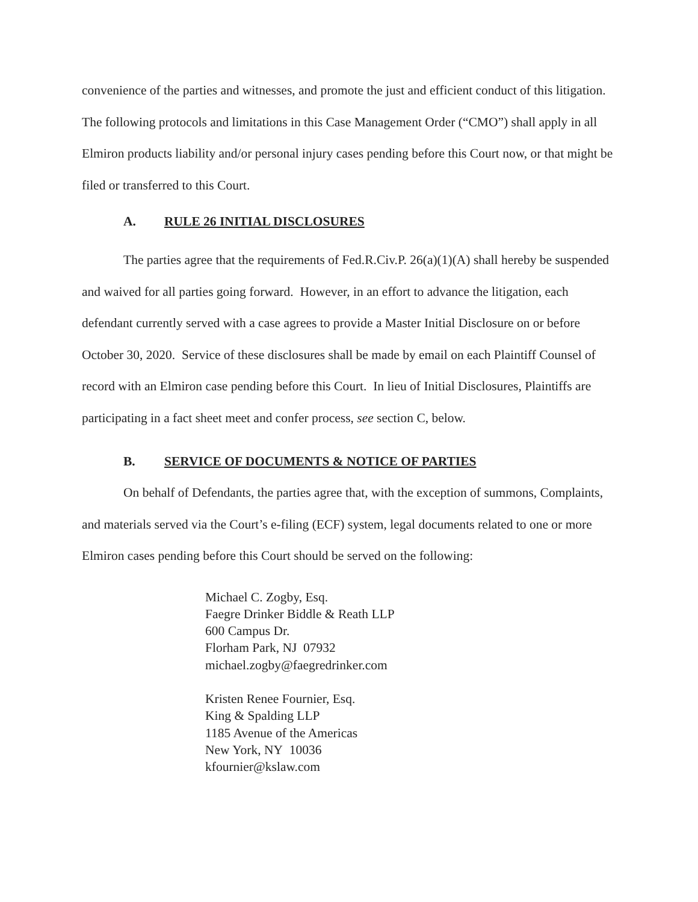convenience of the parties and witnesses, and promote the just and efficient conduct of this litigation. The following protocols and limitations in this Case Management Order (“CMO”) shall apply in all Elmiron products liability and/or personal injury cases pending before this Court now, or that might be filed or transferred to this Court.
A. RULE 26 INITIAL DISCLOSURES
The parties agree that the requirements of Fed.R.Civ.P. 26(a)(1)(A) shall hereby be suspended and waived for all parties going forward. However, in an effort to advance the litigation, each defendant currently served with a case agrees to provide a Master Initial Disclosure on or before October 30, 2020. Service of these disclosures shall be made by email on each Plaintiff Counsel of record with an Elmiron case pending before this Court. In lieu of Initial Disclosures, Plaintiffs are participating in a fact sheet meet and confer process, see section C, below.
B. SERVICE OF DOCUMENTS & NOTICE OF PARTIES
On behalf of Defendants, the parties agree that, with the exception of summons, Complaints, and materials served via the Court’s e-filing (ECF) system, legal documents related to one or more Elmiron cases pending before this Court should be served on the following:
Michael C. Zogby, Esq.
Faegre Drinker Biddle & Reath LLP
600 Campus Dr.
Florham Park, NJ 07932
michael.zogby@faegredrinker.com
Kristen Renee Fournier, Esq.
King & Spalding LLP
1185 Avenue of the Americas
New York, NY 10036
kfournier@kslaw.com